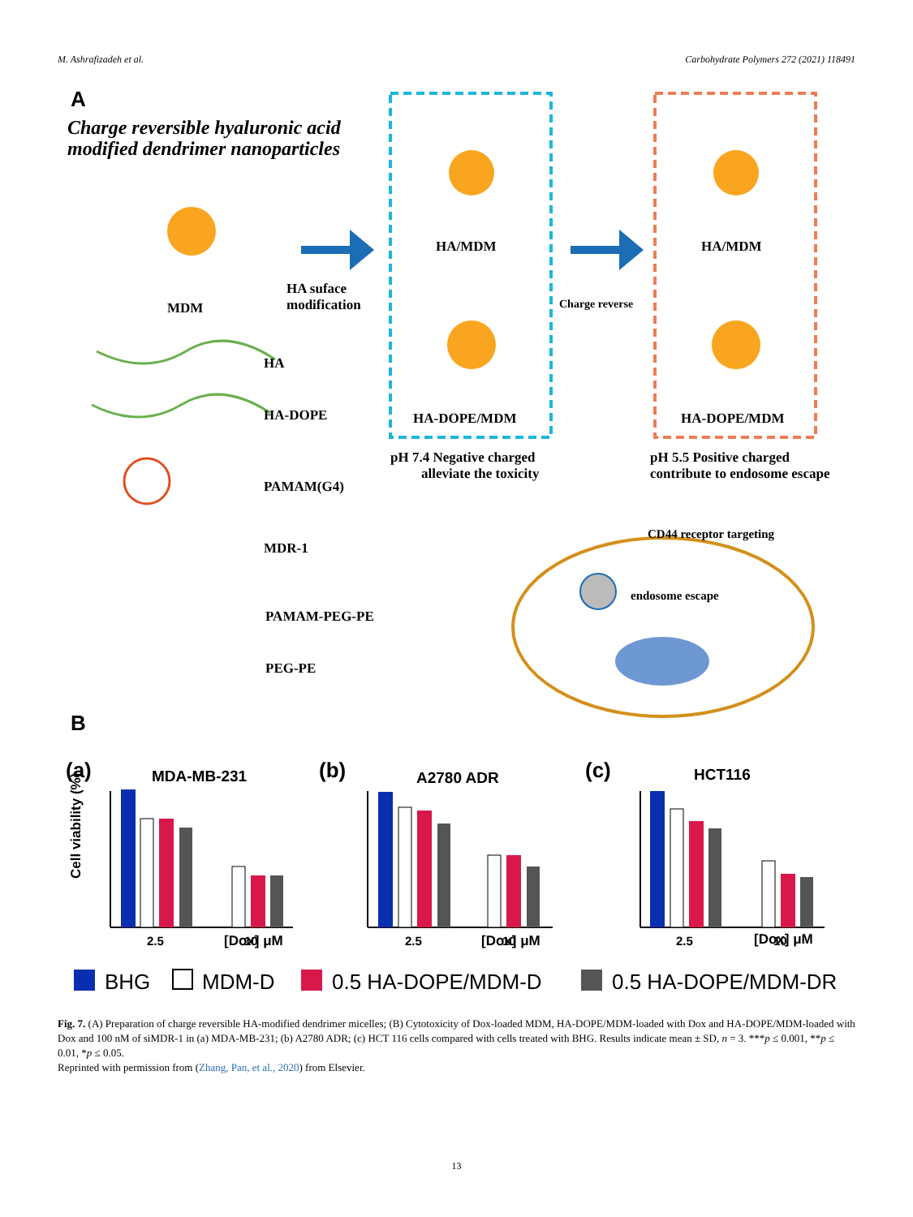M. Ashrafizadeh et al. Carbohydrate Polymers 272 (2021) 118491
A
Charge reversible hyaluronic acid
modified dendrimer nanoparticles
MDM
HA suface
modification
HA/MDM
HA-DOPE/MDM
Charge reverse
HA/MDM
HA-DOPE/MDM
pH 7.4 Negative charged
alleviate the toxicity
pH 5.5 Positive charged
contribute to endosome escape
HA
HA-DOPE
PAMAM(G4)
MDR-1
PAMAM-PEG-PE
PEG-PE
CD44 receptor targeting
endosome escape
B
(a)
MDA-MB-231
(b)
A2780 ADR
(c)
HCT116
[Dox] μM
[Dox] μM
[Dox] μM
Cell viability (%)
2.5
10
2.5
10
2.5
10
BHG
MDM-D
0.5 HA-DOPE/MDM-D
0.5 HA-DOPE/MDM-DR
Fig. 7. (A) Preparation of charge reversible HA-modified dendrimer micelles; (B) Cytotoxicity of Dox-loaded MDM, HA-DOPE/MDM-loaded with Dox and HA-DOPE/MDM-loaded with Dox and 100 nM of siMDR-1 in (a) MDA-MB-231; (b) A2780 ADR; (c) HCT 116 cells compared with cells treated with BHG. Results indicate mean ± SD, n = 3. ***p ≤ 0.001, **p ≤ 0.01, *p ≤ 0.05.
Reprinted with permission from (Zhang, Pan, et al., 2020) from Elsevier.
13